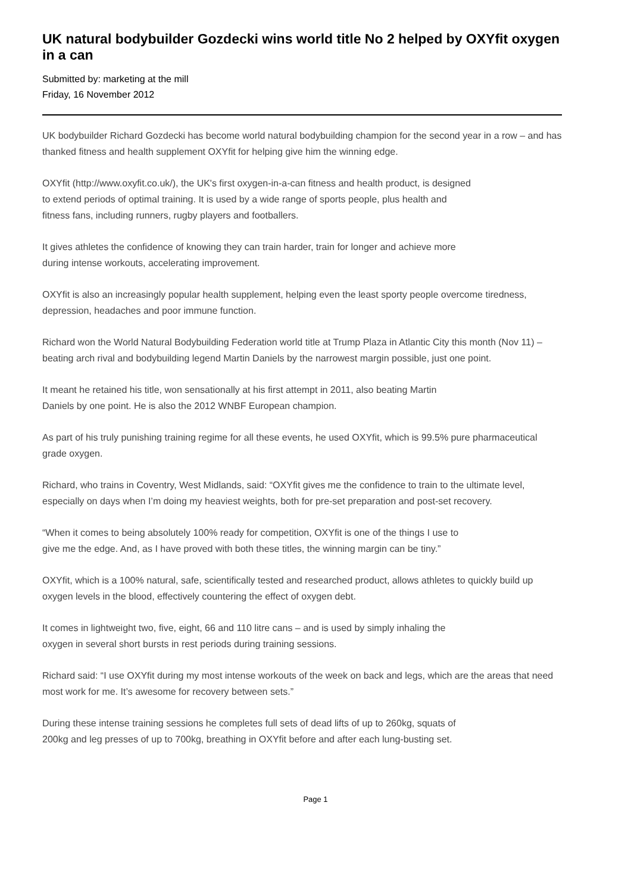UK natural bodybuilder Gozdecki wins world title No 2 helped by OXYfit oxygen in a can
Submitted by: marketing at the mill
Friday, 16 November 2012
UK bodybuilder Richard Gozdecki has become world natural bodybuilding champion for the second year in a row – and has thanked fitness and health supplement OXYfit for helping give him the winning edge.
OXYfit (http://www.oxyfit.co.uk/), the UK's first oxygen-in-a-can fitness and health product, is designed
to extend periods of optimal training. It is used by a wide range of sports people, plus health and
fitness fans, including runners, rugby players and footballers.
It gives athletes the confidence of knowing they can train harder, train for longer and achieve more
during intense workouts, accelerating improvement.
OXYfit is also an increasingly popular health supplement, helping even the least sporty people overcome tiredness, depression, headaches and poor immune function.
Richard won the World Natural Bodybuilding Federation world title at Trump Plaza in Atlantic City this month (Nov 11) – beating arch rival and bodybuilding legend Martin Daniels by the narrowest margin possible, just one point.
It meant he retained his title, won sensationally at his first attempt in 2011, also beating Martin
Daniels by one point. He is also the 2012 WNBF European champion.
As part of his truly punishing training regime for all these events, he used OXYfit, which is 99.5% pure pharmaceutical grade oxygen.
Richard, who trains in Coventry, West Midlands, said: “OXYfit gives me the confidence to train to the ultimate level, especially on days when I’m doing my heaviest weights, both for pre-set preparation and post-set recovery.
“When it comes to being absolutely 100% ready for competition, OXYfit is one of the things I use to
give me the edge. And, as I have proved with both these titles, the winning margin can be tiny.”
OXYfit, which is a 100% natural, safe, scientifically tested and researched product, allows athletes to quickly build up oxygen levels in the blood, effectively countering the effect of oxygen debt.
It comes in lightweight two, five, eight, 66 and 110 litre cans – and is used by simply inhaling the
oxygen in several short bursts in rest periods during training sessions.
Richard said: “I use OXYfit during my most intense workouts of the week on back and legs, which are the areas that need most work for me. It’s awesome for recovery between sets.”
During these intense training sessions he completes full sets of dead lifts of up to 260kg, squats of
200kg and leg presses of up to 700kg, breathing in OXYfit before and after each lung-busting set.
Page 1